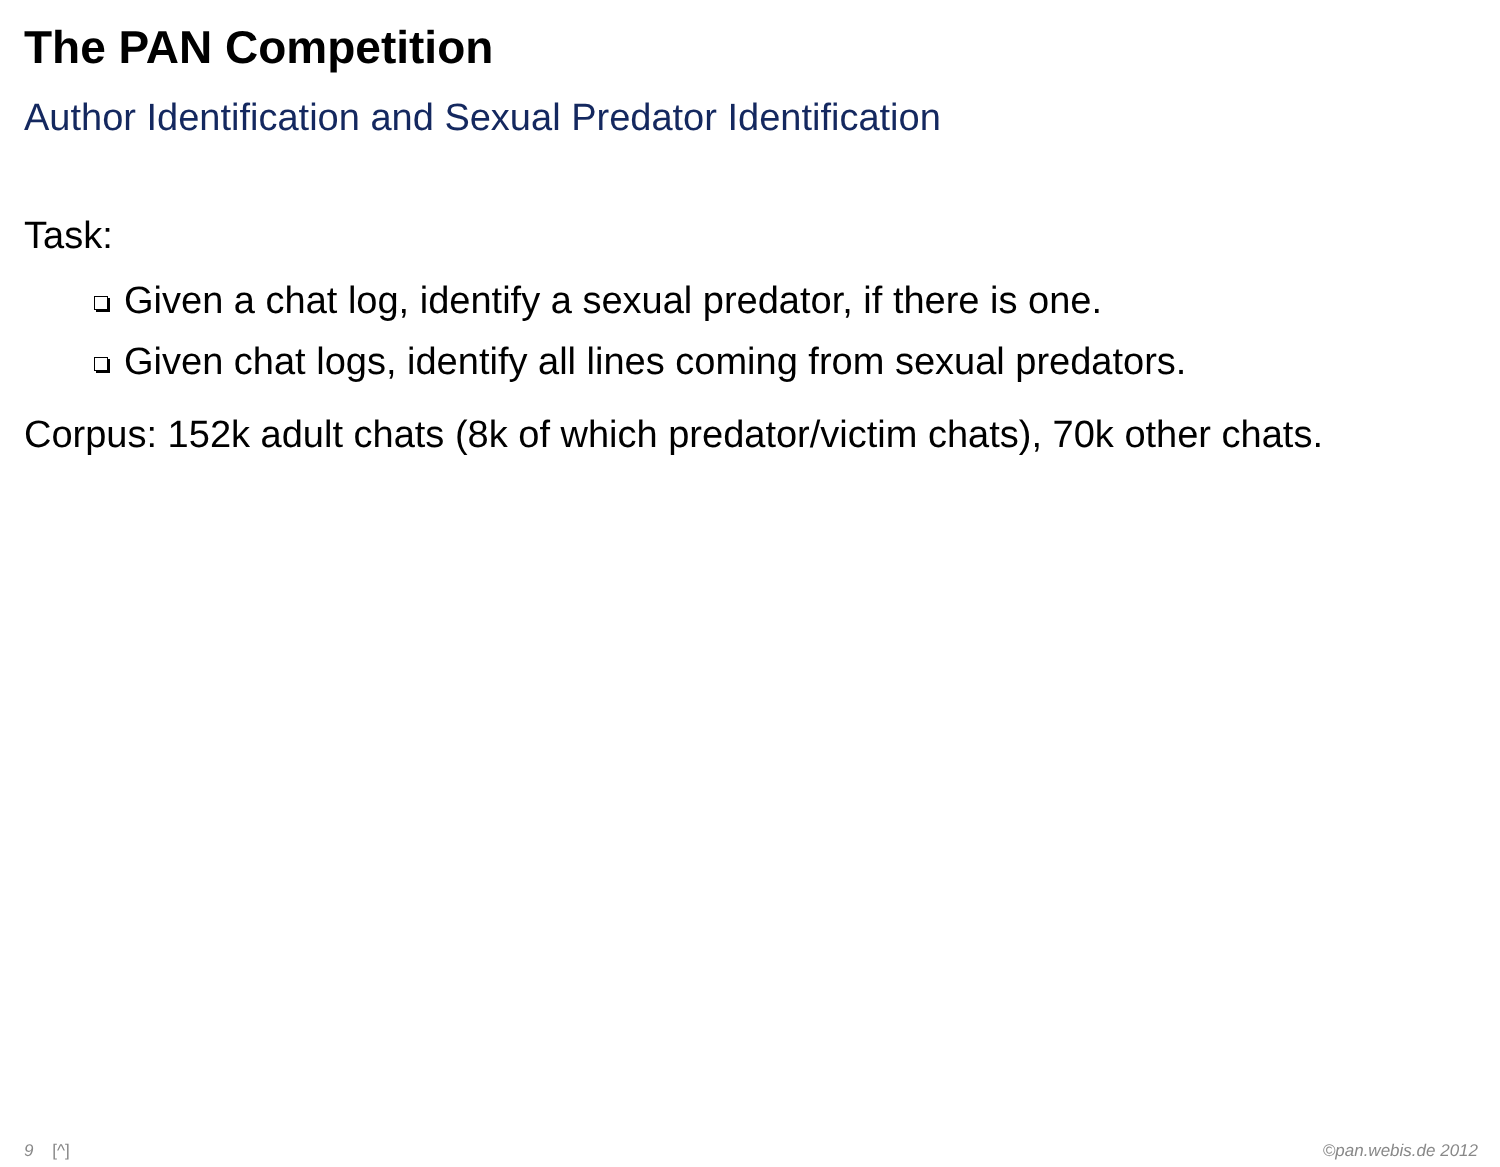The PAN Competition
Author Identification and Sexual Predator Identification
Task:
Given a chat log, identify a sexual predator, if there is one.
Given chat logs, identify all lines coming from sexual predators.
Corpus: 152k adult chats (8k of which predator/victim chats), 70k other chats.
9 [^] ©pan.webis.de 2012